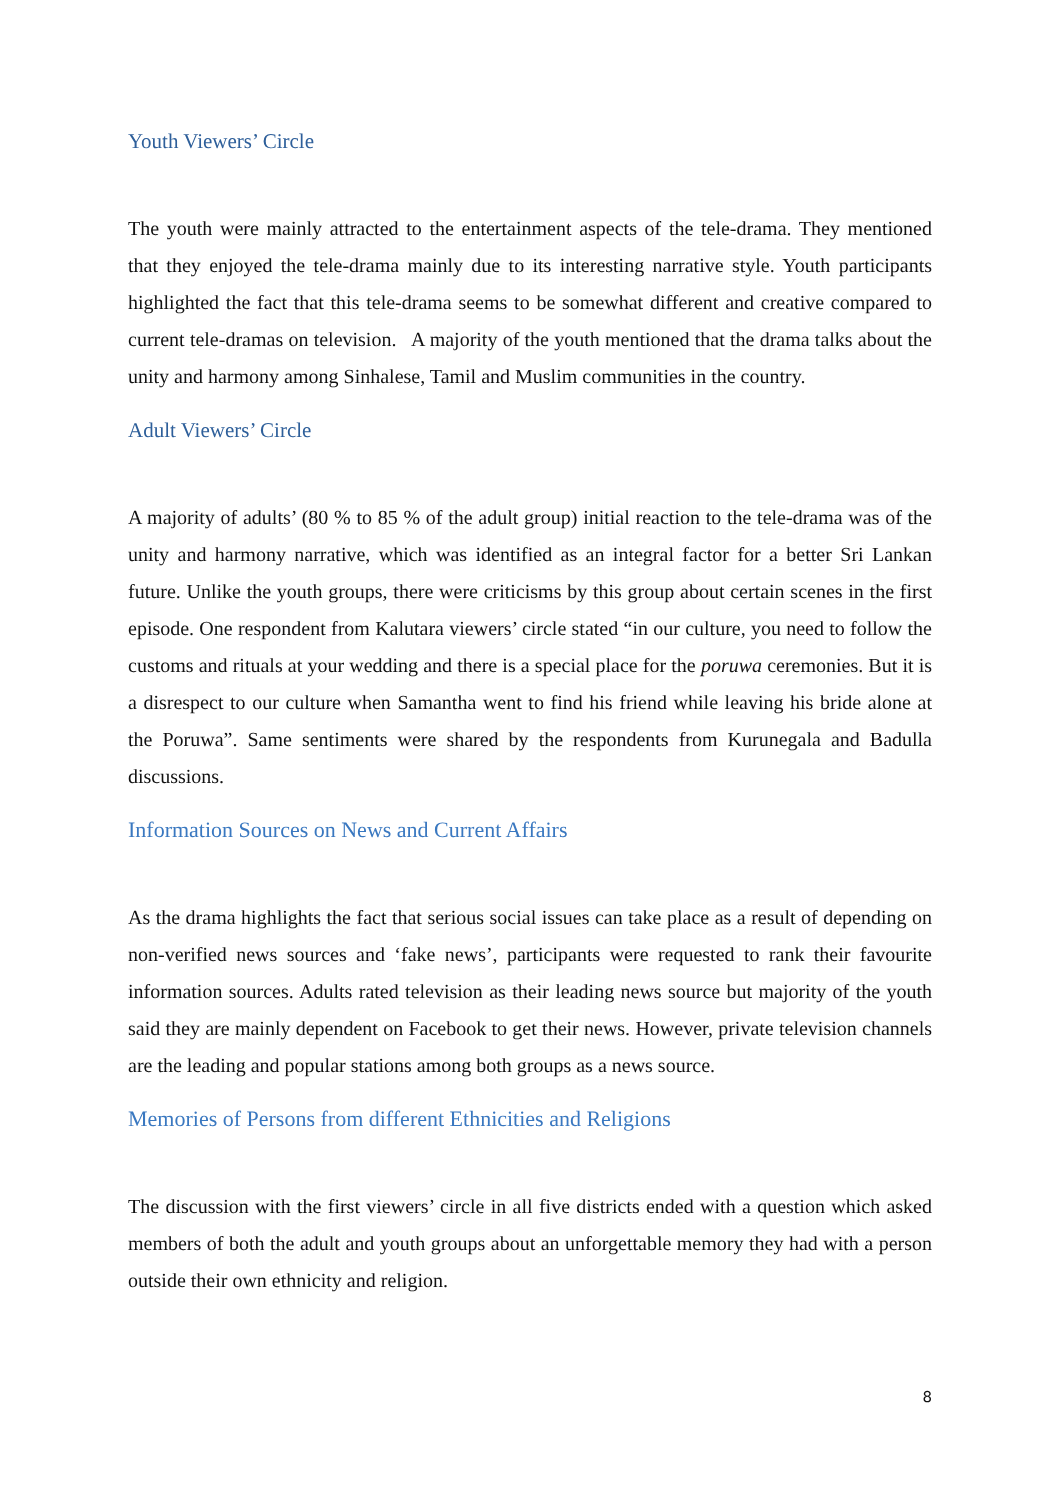Youth Viewers’ Circle
The youth were mainly attracted to the entertainment aspects of the tele-drama. They mentioned that they enjoyed the tele-drama mainly due to its interesting narrative style. Youth participants highlighted the fact that this tele-drama seems to be somewhat different and creative compared to current tele-dramas on television. A majority of the youth mentioned that the drama talks about the unity and harmony among Sinhalese, Tamil and Muslim communities in the country.
Adult Viewers’ Circle
A majority of adults’ (80 % to 85 % of the adult group) initial reaction to the tele-drama was of the unity and harmony narrative, which was identified as an integral factor for a better Sri Lankan future. Unlike the youth groups, there were criticisms by this group about certain scenes in the first episode. One respondent from Kalutara viewers’ circle stated “in our culture, you need to follow the customs and rituals at your wedding and there is a special place for the poruwa ceremonies. But it is a disrespect to our culture when Samantha went to find his friend while leaving his bride alone at the Poruwa”. Same sentiments were shared by the respondents from Kurunegala and Badulla discussions.
Information Sources on News and Current Affairs
As the drama highlights the fact that serious social issues can take place as a result of depending on non-verified news sources and ‘fake news’, participants were requested to rank their favourite information sources. Adults rated television as their leading news source but majority of the youth said they are mainly dependent on Facebook to get their news. However, private television channels are the leading and popular stations among both groups as a news source.
Memories of Persons from different Ethnicities and Religions
The discussion with the first viewers’ circle in all five districts ended with a question which asked members of both the adult and youth groups about an unforgettable memory they had with a person outside their own ethnicity and religion.
8